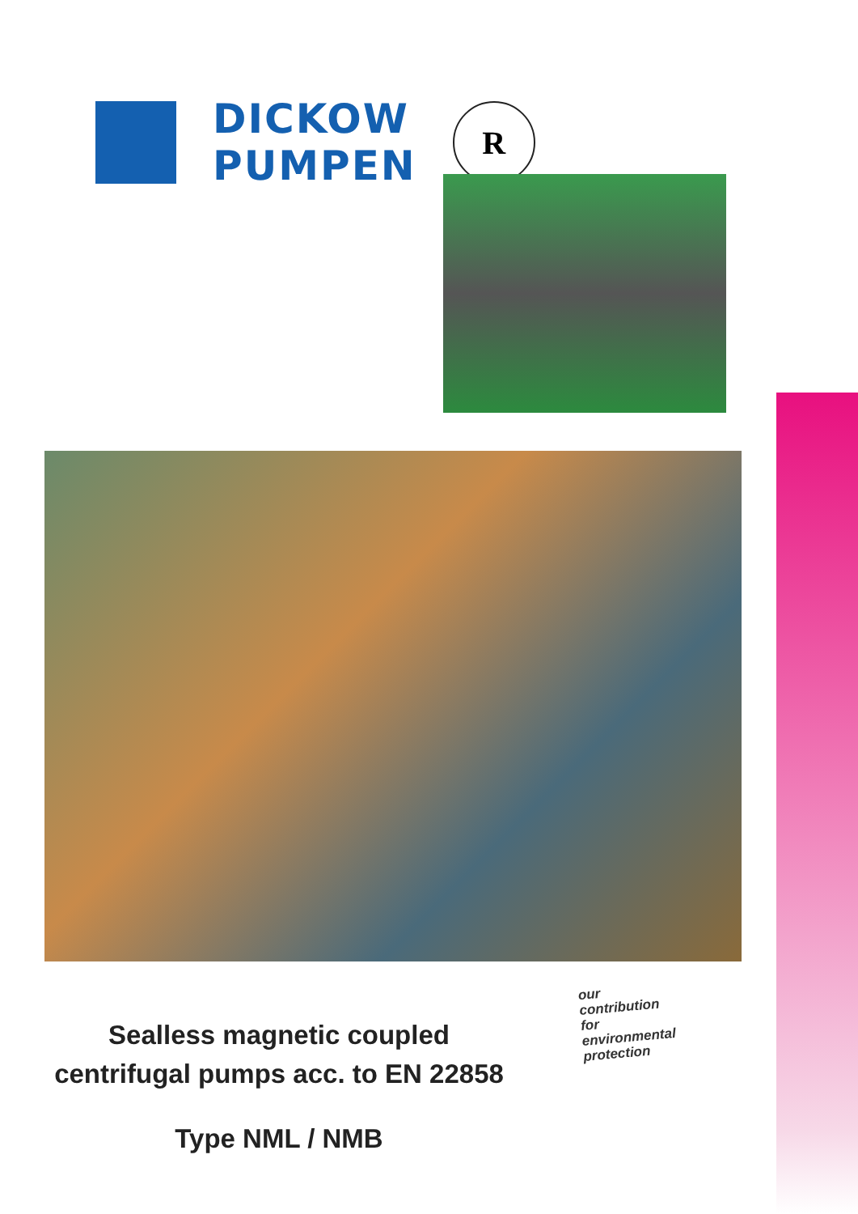DICKOW
PUMPEN
R
our
contribution
for
environmental
protection
Sealless magnetic coupled
centrifugal pumps acc. to EN 22858
Type NML / NMB